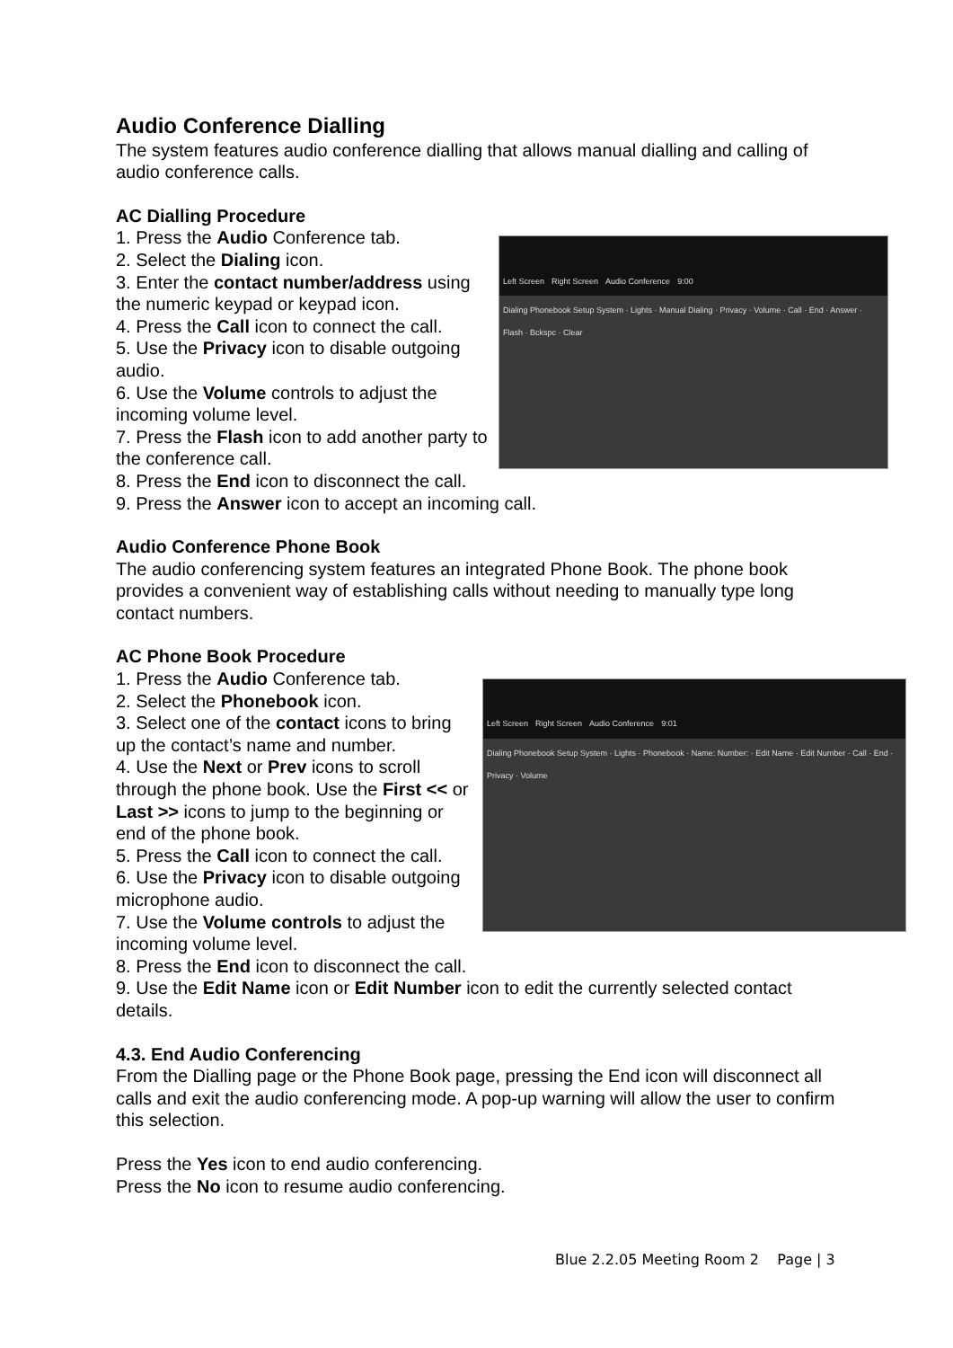Audio Conference Dialling
The system features audio conference dialling that allows manual dialling and calling of audio conference calls.
AC Dialling Procedure
Left Screen Right Screen Audio Conference 9:00
Dialing Phonebook Setup System · Lights · Manual Dialing · Privacy · Volume · Call · End · Answer · Flash · Bckspc · Clear
1. Press the Audio Conference tab.
2. Select the Dialing icon.
3. Enter the contact number/address using the numeric keypad or keypad icon.
4. Press the Call icon to connect the call.
5. Use the Privacy icon to disable outgoing audio.
6. Use the Volume controls to adjust the incoming volume level.
7. Press the Flash icon to add another party to the conference call.
8. Press the End icon to disconnect the call.
9. Press the Answer icon to accept an incoming call.
Audio Conference Phone Book
The audio conferencing system features an integrated Phone Book. The phone book provides a convenient way of establishing calls without needing to manually type long contact numbers.
AC Phone Book Procedure
Left Screen Right Screen Audio Conference 9:01
Dialing Phonebook Setup System · Lights · Phonebook · Name: Number: · Edit Name · Edit Number · Call · End · Privacy · Volume
1. Press the Audio Conference tab.
2. Select the Phonebook icon.
3. Select one of the contact icons to bring up the contact’s name and number.
4. Use the Next or Prev icons to scroll through the phone book. Use the First << or Last >> icons to jump to the beginning or end of the phone book.
5. Press the Call icon to connect the call.
6. Use the Privacy icon to disable outgoing microphone audio.
7. Use the Volume controls to adjust the incoming volume level.
8. Press the End icon to disconnect the call.
9. Use the Edit Name icon or Edit Number icon to edit the currently selected contact details.
4.3. End Audio Conferencing
From the Dialling page or the Phone Book page, pressing the End icon will disconnect all calls and exit the audio conferencing mode. A pop-up warning will allow the user to confirm this selection.
Press the Yes icon to end audio conferencing.
Press the No icon to resume audio conferencing.
Blue 2.2.05 Meeting Room 2 Page | 3